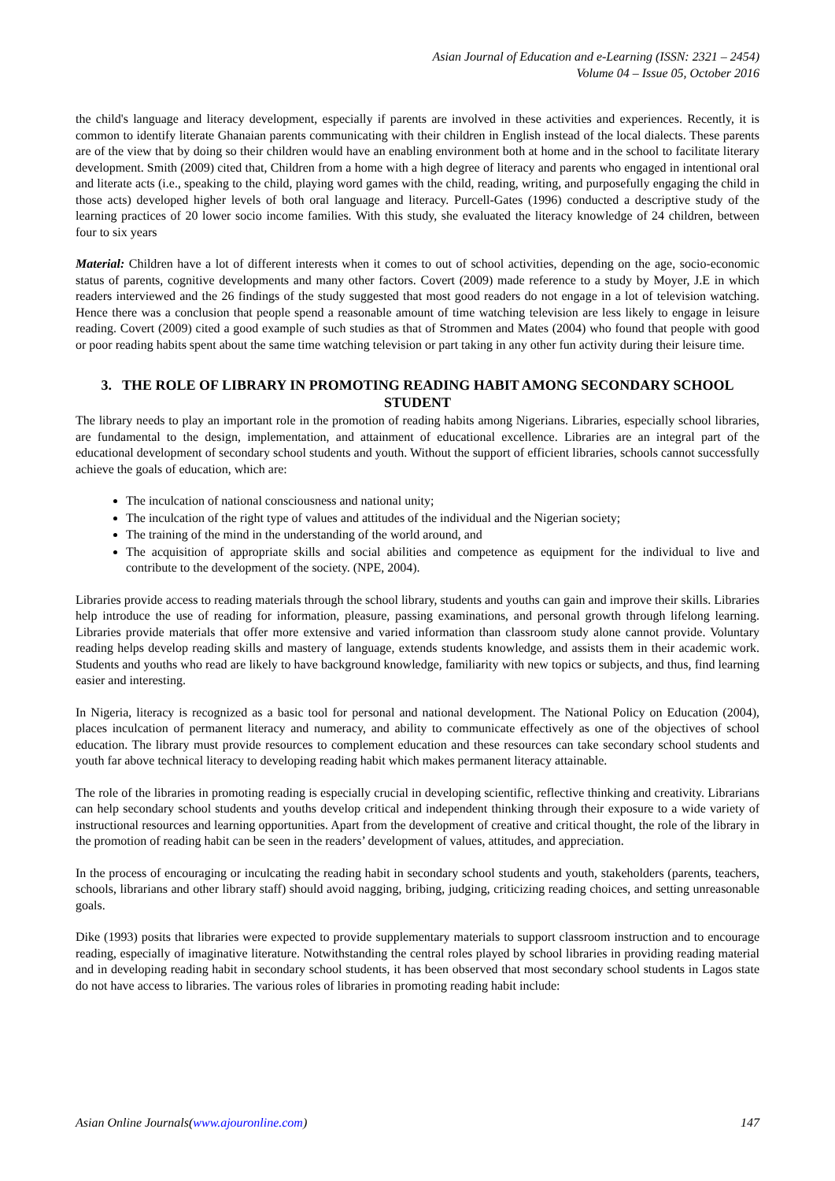Asian Journal of Education and e-Learning (ISSN: 2321 – 2454)
Volume 04 – Issue 05, October 2016
the child's language and literacy development, especially if parents are involved in these activities and experiences. Recently, it is common to identify literate Ghanaian parents communicating with their children in English instead of the local dialects. These parents are of the view that by doing so their children would have an enabling environment both at home and in the school to facilitate literary development. Smith (2009) cited that, Children from a home with a high degree of literacy and parents who engaged in intentional oral and literate acts (i.e., speaking to the child, playing word games with the child, reading, writing, and purposefully engaging the child in those acts) developed higher levels of both oral language and literacy. Purcell-Gates (1996) conducted a descriptive study of the learning practices of 20 lower socio income families. With this study, she evaluated the literacy knowledge of 24 children, between four to six years
Material: Children have a lot of different interests when it comes to out of school activities, depending on the age, socio-economic status of parents, cognitive developments and many other factors. Covert (2009) made reference to a study by Moyer, J.E in which readers interviewed and the 26 findings of the study suggested that most good readers do not engage in a lot of television watching. Hence there was a conclusion that people spend a reasonable amount of time watching television are less likely to engage in leisure reading. Covert (2009) cited a good example of such studies as that of Strommen and Mates (2004) who found that people with good or poor reading habits spent about the same time watching television or part taking in any other fun activity during their leisure time.
3. THE ROLE OF LIBRARY IN PROMOTING READING HABIT AMONG SECONDARY SCHOOL STUDENT
The library needs to play an important role in the promotion of reading habits among Nigerians. Libraries, especially school libraries, are fundamental to the design, implementation, and attainment of educational excellence. Libraries are an integral part of the educational development of secondary school students and youth. Without the support of efficient libraries, schools cannot successfully achieve the goals of education, which are:
The inculcation of national consciousness and national unity;
The inculcation of the right type of values and attitudes of the individual and the Nigerian society;
The training of the mind in the understanding of the world around, and
The acquisition of appropriate skills and social abilities and competence as equipment for the individual to live and contribute to the development of the society. (NPE, 2004).
Libraries provide access to reading materials through the school library, students and youths can gain and improve their skills. Libraries help introduce the use of reading for information, pleasure, passing examinations, and personal growth through lifelong learning. Libraries provide materials that offer more extensive and varied information than classroom study alone cannot provide. Voluntary reading helps develop reading skills and mastery of language, extends students knowledge, and assists them in their academic work. Students and youths who read are likely to have background knowledge, familiarity with new topics or subjects, and thus, find learning easier and interesting.
In Nigeria, literacy is recognized as a basic tool for personal and national development. The National Policy on Education (2004), places inculcation of permanent literacy and numeracy, and ability to communicate effectively as one of the objectives of school education. The library must provide resources to complement education and these resources can take secondary school students and youth far above technical literacy to developing reading habit which makes permanent literacy attainable.
The role of the libraries in promoting reading is especially crucial in developing scientific, reflective thinking and creativity. Librarians can help secondary school students and youths develop critical and independent thinking through their exposure to a wide variety of instructional resources and learning opportunities. Apart from the development of creative and critical thought, the role of the library in the promotion of reading habit can be seen in the readers’ development of values, attitudes, and appreciation.
In the process of encouraging or inculcating the reading habit in secondary school students and youth, stakeholders (parents, teachers, schools, librarians and other library staff) should avoid nagging, bribing, judging, criticizing reading choices, and setting unreasonable goals.
Dike (1993) posits that libraries were expected to provide supplementary materials to support classroom instruction and to encourage reading, especially of imaginative literature. Notwithstanding the central roles played by school libraries in providing reading material and in developing reading habit in secondary school students, it has been observed that most secondary school students in Lagos state do not have access to libraries. The various roles of libraries in promoting reading habit include:
Asian Online Journals(www.ajouronline.com) 147